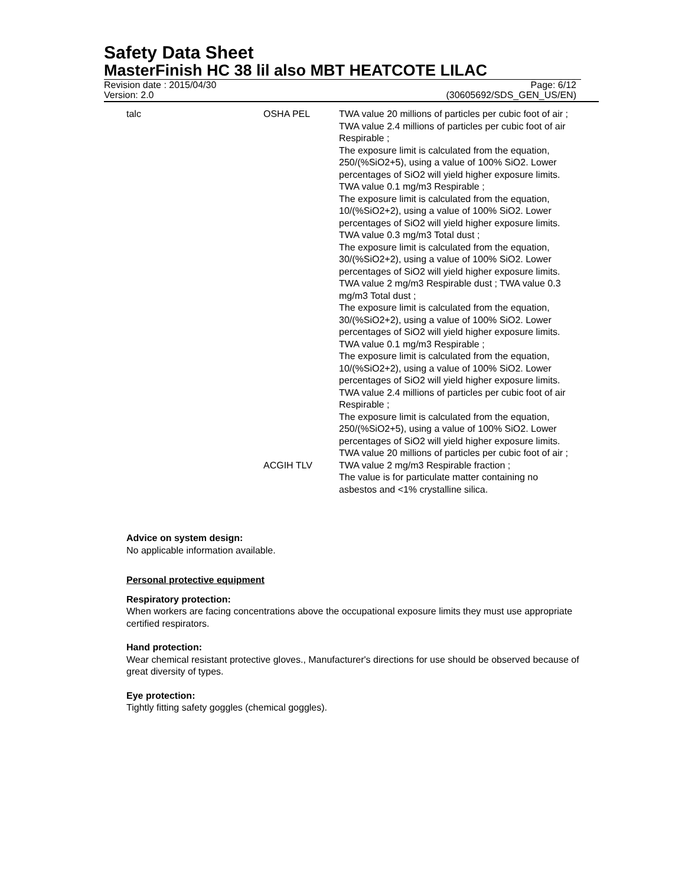Safety Data Sheet
MasterFinish HC 38 lil also MBT HEATCOTE LILAC
Revision date : 2015/04/30 Page: 6/12
Version: 2.0 (30605692/SDS_GEN_US/EN)
| talc | OSHA PEL | TWA value 20 millions of particles per cubic foot of air ; TWA value 2.4 millions of particles per cubic foot of air Respirable ; The exposure limit is calculated from the equation, 250/(%SiO2+5), using a value of 100% SiO2. Lower percentages of SiO2 will yield higher exposure limits. TWA value 0.1 mg/m3 Respirable ; The exposure limit is calculated from the equation, 10/(%SiO2+2), using a value of 100% SiO2. Lower percentages of SiO2 will yield higher exposure limits. TWA value 0.3 mg/m3 Total dust ; The exposure limit is calculated from the equation, 30/(%SiO2+2), using a value of 100% SiO2. Lower percentages of SiO2 will yield higher exposure limits. TWA value 2 mg/m3 Respirable dust ; TWA value 0.3 mg/m3 Total dust ; The exposure limit is calculated from the equation, 30/(%SiO2+2), using a value of 100% SiO2. Lower percentages of SiO2 will yield higher exposure limits. TWA value 0.1 mg/m3 Respirable ; The exposure limit is calculated from the equation, 10/(%SiO2+2), using a value of 100% SiO2. Lower percentages of SiO2 will yield higher exposure limits. TWA value 2.4 millions of particles per cubic foot of air Respirable ; The exposure limit is calculated from the equation, 250/(%SiO2+5), using a value of 100% SiO2. Lower percentages of SiO2 will yield higher exposure limits. TWA value 20 millions of particles per cubic foot of air ; |
| | ACGIH TLV | TWA value 2 mg/m3 Respirable fraction ; The value is for particulate matter containing no asbestos and <1% crystalline silica. |
Advice on system design:
No applicable information available.
Personal protective equipment
Respiratory protection:
When workers are facing concentrations above the occupational exposure limits they must use appropriate certified respirators.
Hand protection:
Wear chemical resistant protective gloves., Manufacturer's directions for use should be observed because of great diversity of types.
Eye protection:
Tightly fitting safety goggles (chemical goggles).